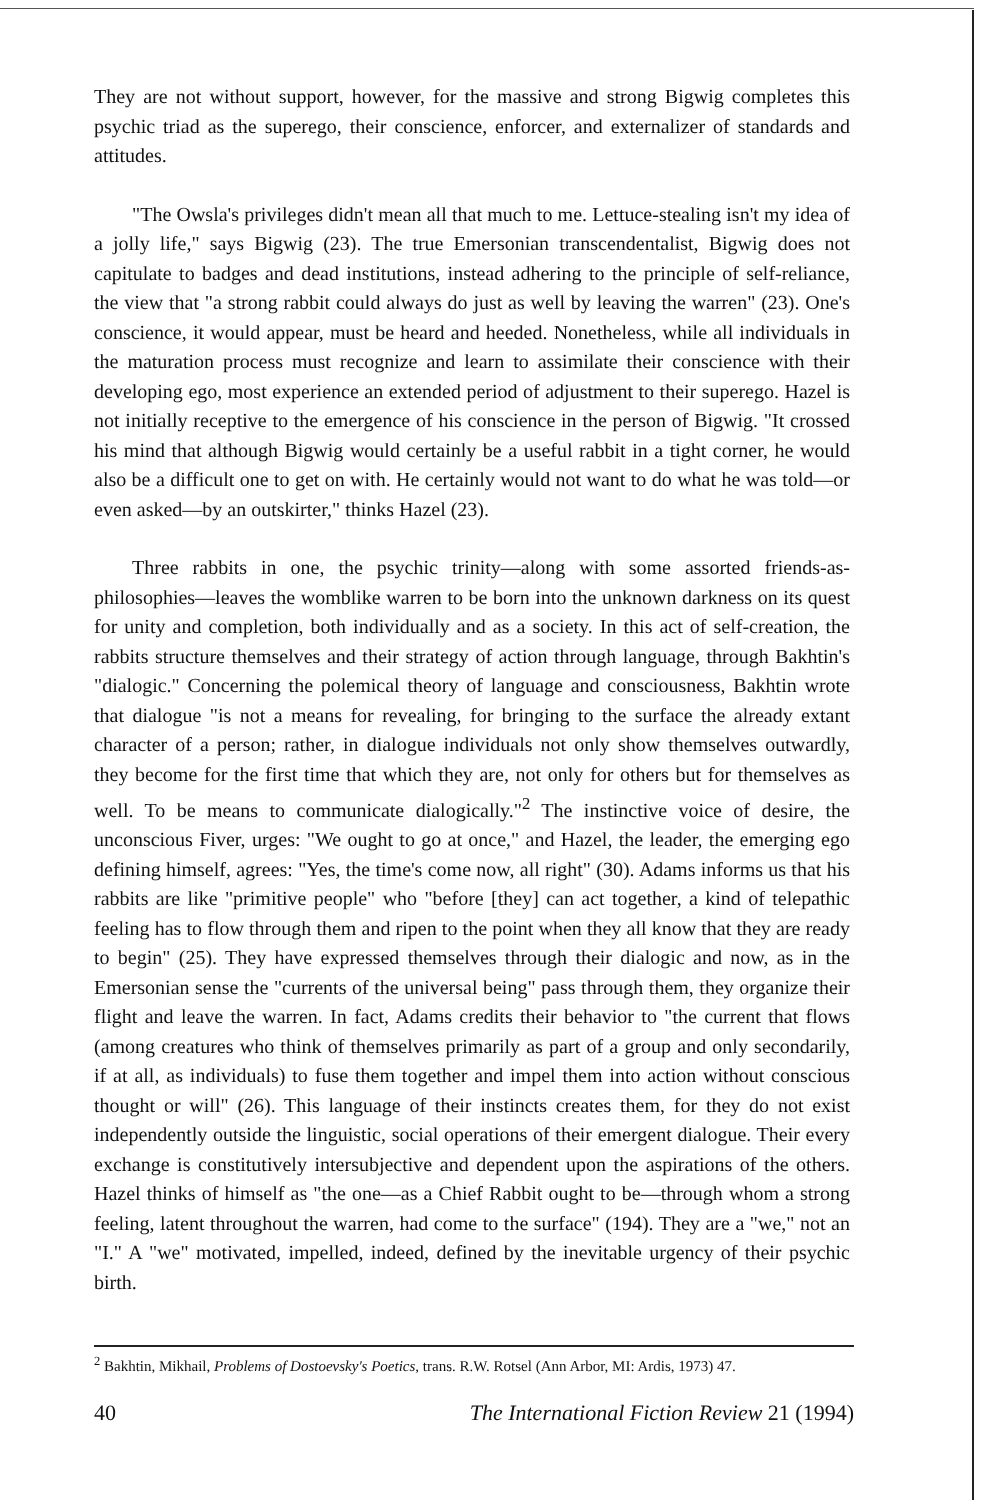They are not without support, however, for the massive and strong Bigwig completes this psychic triad as the superego, their conscience, enforcer, and externalizer of standards and attitudes.
"The Owsla's privileges didn't mean all that much to me. Lettuce-stealing isn't my idea of a jolly life," says Bigwig (23). The true Emersonian transcendentalist, Bigwig does not capitulate to badges and dead institutions, instead adhering to the principle of self-reliance, the view that "a strong rabbit could always do just as well by leaving the warren" (23). One's conscience, it would appear, must be heard and heeded. Nonetheless, while all individuals in the maturation process must recognize and learn to assimilate their conscience with their developing ego, most experience an extended period of adjustment to their superego. Hazel is not initially receptive to the emergence of his conscience in the person of Bigwig. "It crossed his mind that although Bigwig would certainly be a useful rabbit in a tight corner, he would also be a difficult one to get on with. He certainly would not want to do what he was told—or even asked—by an outskirter," thinks Hazel (23).
Three rabbits in one, the psychic trinity—along with some assorted friends-as-philosophies—leaves the womblike warren to be born into the unknown darkness on its quest for unity and completion, both individually and as a society. In this act of self-creation, the rabbits structure themselves and their strategy of action through language, through Bakhtin's "dialogic." Concerning the polemical theory of language and consciousness, Bakhtin wrote that dialogue "is not a means for revealing, for bringing to the surface the already extant character of a person; rather, in dialogue individuals not only show themselves outwardly, they become for the first time that which they are, not only for others but for themselves as well. To be means to communicate dialogically."<sup>2</sup> The instinctive voice of desire, the unconscious Fiver, urges: "We ought to go at once," and Hazel, the leader, the emerging ego defining himself, agrees: "Yes, the time's come now, all right" (30). Adams informs us that his rabbits are like "primitive people" who "before [they] can act together, a kind of telepathic feeling has to flow through them and ripen to the point when they all know that they are ready to begin" (25). They have expressed themselves through their dialogic and now, as in the Emersonian sense the "currents of the universal being" pass through them, they organize their flight and leave the warren. In fact, Adams credits their behavior to "the current that flows (among creatures who think of themselves primarily as part of a group and only secondarily, if at all, as individuals) to fuse them together and impel them into action without conscious thought or will" (26). This language of their instincts creates them, for they do not exist independently outside the linguistic, social operations of their emergent dialogue. Their every exchange is constitutively intersubjective and dependent upon the aspirations of the others. Hazel thinks of himself as "the one—as a Chief Rabbit ought to be—through whom a strong feeling, latent throughout the warren, had come to the surface" (194). They are a "we," not an "I." A "we" motivated, impelled, indeed, defined by the inevitable urgency of their psychic birth.
<sup>2</sup> Bakhtin, Mikhail, Problems of Dostoevsky's Poetics, trans. R.W. Rotsel (Ann Arbor, MI: Ardis, 1973) 47.
40 The International Fiction Review 21 (1994)